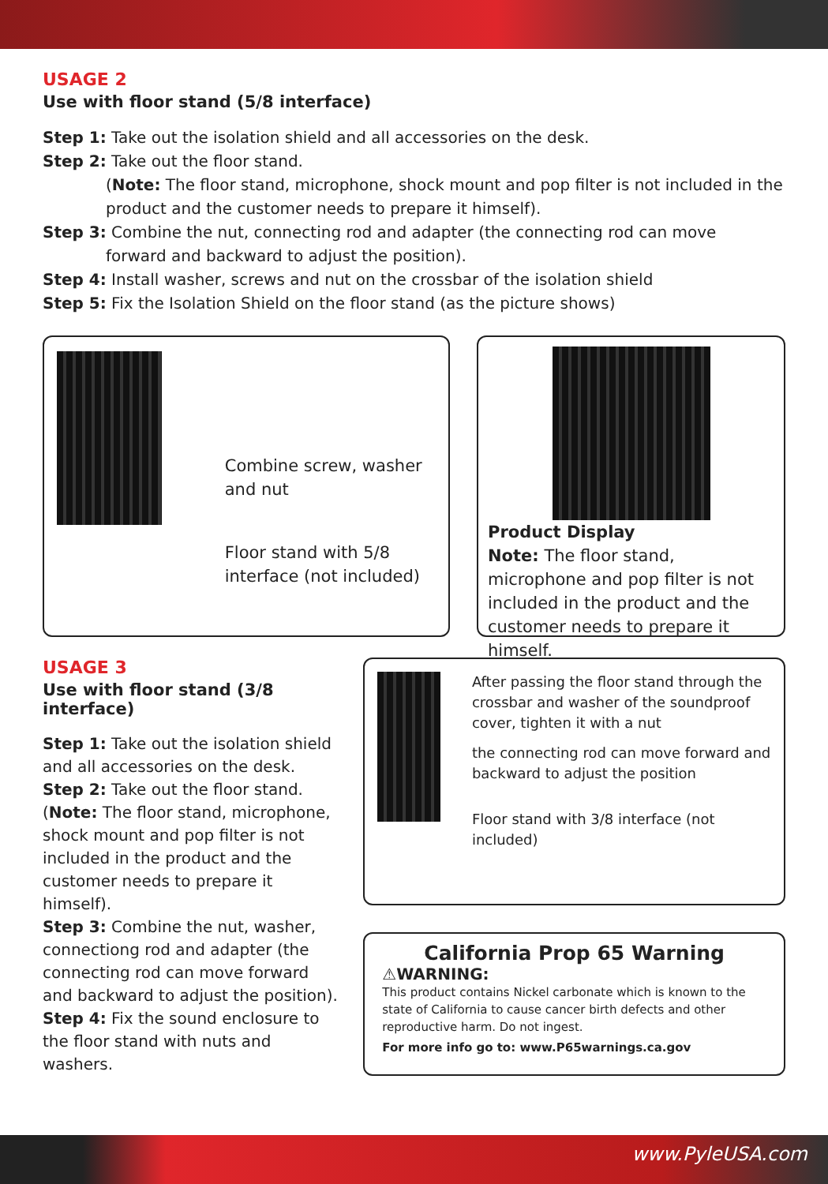USAGE 2
Use with floor stand (5/8 interface)
Step 1: Take out the isolation shield and all accessories on the desk.
Step 2: Take out the floor stand.
(Note: The floor stand, microphone, shock mount and pop filter is not included in the product and the customer needs to prepare it himself).
Step 3: Combine the nut, connecting rod and adapter (the connecting rod can move
forward and backward to adjust the position).
Step 4: Install washer, screws and nut on the crossbar of the isolation shield
Step 5: Fix the Isolation Shield on the floor stand (as the picture shows)
Combine screw, washer and nut
Floor stand with 5/8 interface (not included)
Product Display
Note: The floor stand, microphone and pop filter is not included in the product and the customer needs to prepare it himself.
USAGE 3
Use with floor stand (3/8 interface)
Step 1: Take out the isolation shield and all accessories on the desk.
Step 2: Take out the floor stand. (Note: The floor stand, microphone, shock mount and pop filter is not included in the product and the customer needs to prepare it himself).
Step 3: Combine the nut, washer, connectiong rod and adapter (the connecting rod can move forward and backward to adjust the position).
Step 4: Fix the sound enclosure to the floor stand with nuts and washers.
After passing the floor stand through the crossbar and washer of the soundproof cover, tighten it with a nut
the connecting rod can move forward and backward to adjust the position
Floor stand with 3/8 interface (not included)
California Prop 65 Warning
⚠WARNING:
This product contains Nickel carbonate which is known to the state of California to cause cancer birth defects and other reproductive harm. Do not ingest.
For more info go to: www.P65warnings.ca.gov
www.PyleUSA.com